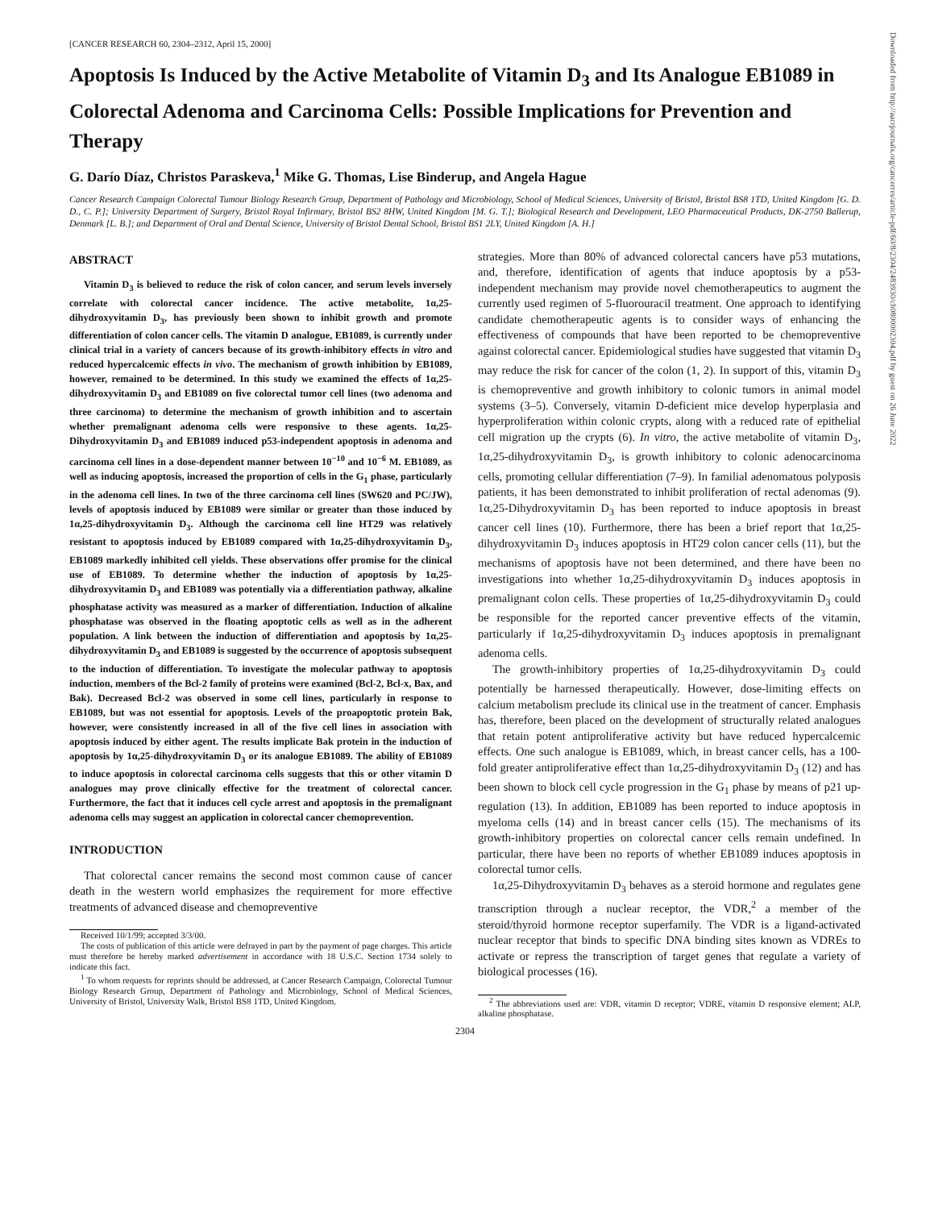[CANCER RESEARCH 60, 2304–2312, April 15, 2000]
Apoptosis Is Induced by the Active Metabolite of Vitamin D<sub>3</sub> and Its Analogue EB1089 in Colorectal Adenoma and Carcinoma Cells: Possible Implications for Prevention and Therapy
G. Darío Díaz, Christos Paraskeva,<sup>1</sup> Mike G. Thomas, Lise Binderup, and Angela Hague
Cancer Research Campaign Colorectal Tumour Biology Research Group, Department of Pathology and Microbiology, School of Medical Sciences, University of Bristol, Bristol BS8 1TD, United Kingdom [G. D. D., C. P.]; University Department of Surgery, Bristol Royal Infirmary, Bristol BS2 8HW, United Kingdom [M. G. T.]; Biological Research and Development, LEO Pharmaceutical Products, DK-2750 Ballerup, Denmark [L. B.]; and Department of Oral and Dental Science, University of Bristol Dental School, Bristol BS1 2LY, United Kingdom [A. H.]
ABSTRACT
Vitamin D<sub>3</sub> is believed to reduce the risk of colon cancer, and serum levels inversely correlate with colorectal cancer incidence. The active metabolite, 1α,25-dihydroxyvitamin D<sub>3</sub>, has previously been shown to inhibit growth and promote differentiation of colon cancer cells. The vitamin D analogue, EB1089, is currently under clinical trial in a variety of cancers because of its growth-inhibitory effects in vitro and reduced hypercalcemic effects in vivo. The mechanism of growth inhibition by EB1089, however, remained to be determined. In this study we examined the effects of 1α,25-dihydroxyvitamin D<sub>3</sub> and EB1089 on five colorectal tumor cell lines (two adenoma and three carcinoma) to determine the mechanism of growth inhibition and to ascertain whether premalignant adenoma cells were responsive to these agents. 1α,25-Dihydroxyvitamin D<sub>3</sub> and EB1089 induced p53-independent apoptosis in adenoma and carcinoma cell lines in a dose-dependent manner between 10<sup>−10</sup> and 10<sup>−6</sup> M. EB1089, as well as inducing apoptosis, increased the proportion of cells in the G<sub>1</sub> phase, particularly in the adenoma cell lines. In two of the three carcinoma cell lines (SW620 and PC/JW), levels of apoptosis induced by EB1089 were similar or greater than those induced by 1α,25-dihydroxyvitamin D<sub>3</sub>. Although the carcinoma cell line HT29 was relatively resistant to apoptosis induced by EB1089 compared with 1α,25-dihydroxyvitamin D<sub>3</sub>, EB1089 markedly inhibited cell yields. These observations offer promise for the clinical use of EB1089. To determine whether the induction of apoptosis by 1α,25-dihydroxyvitamin D<sub>3</sub> and EB1089 was potentially via a differentiation pathway, alkaline phosphatase activity was measured as a marker of differentiation. Induction of alkaline phosphatase was observed in the floating apoptotic cells as well as in the adherent population. A link between the induction of differentiation and apoptosis by 1α,25-dihydroxyvitamin D<sub>3</sub> and EB1089 is suggested by the occurrence of apoptosis subsequent to the induction of differentiation. To investigate the molecular pathway to apoptosis induction, members of the Bcl-2 family of proteins were examined (Bcl-2, Bcl-x, Bax, and Bak). Decreased Bcl-2 was observed in some cell lines, particularly in response to EB1089, but was not essential for apoptosis. Levels of the proapoptotic protein Bak, however, were consistently increased in all of the five cell lines in association with apoptosis induced by either agent. The results implicate Bak protein in the induction of apoptosis by 1α,25-dihydroxyvitamin D<sub>3</sub> or its analogue EB1089. The ability of EB1089 to induce apoptosis in colorectal carcinoma cells suggests that this or other vitamin D analogues may prove clinically effective for the treatment of colorectal cancer. Furthermore, the fact that it induces cell cycle arrest and apoptosis in the premalignant adenoma cells may suggest an application in colorectal cancer chemoprevention.
INTRODUCTION
That colorectal cancer remains the second most common cause of cancer death in the western world emphasizes the requirement for more effective treatments of advanced disease and chemopreventive
Received 10/1/99; accepted 3/3/00.
The costs of publication of this article were defrayed in part by the payment of page charges. This article must therefore be hereby marked advertisement in accordance with 18 U.S.C. Section 1734 solely to indicate this fact.
<sup>1</sup> To whom requests for reprints should be addressed, at Cancer Research Campaign, Colorectal Tumour Biology Research Group, Department of Pathology and Microbiology, School of Medical Sciences, University of Bristol, University Walk, Bristol BS8 1TD, United Kingdom.
strategies. More than 80% of advanced colorectal cancers have p53 mutations, and, therefore, identification of agents that induce apoptosis by a p53-independent mechanism may provide novel chemotherapeutics to augment the currently used regimen of 5-fluorouracil treatment. One approach to identifying candidate chemotherapeutic agents is to consider ways of enhancing the effectiveness of compounds that have been reported to be chemopreventive against colorectal cancer. Epidemiological studies have suggested that vitamin D<sub>3</sub> may reduce the risk for cancer of the colon (1, 2). In support of this, vitamin D<sub>3</sub> is chemopreventive and growth inhibitory to colonic tumors in animal model systems (3–5). Conversely, vitamin D-deficient mice develop hyperplasia and hyperproliferation within colonic crypts, along with a reduced rate of epithelial cell migration up the crypts (6). In vitro, the active metabolite of vitamin D<sub>3</sub>, 1α,25-dihydroxyvitamin D<sub>3</sub>, is growth inhibitory to colonic adenocarcinoma cells, promoting cellular differentiation (7–9). In familial adenomatous polyposis patients, it has been demonstrated to inhibit proliferation of rectal adenomas (9). 1α,25-Dihydroxyvitamin D<sub>3</sub> has been reported to induce apoptosis in breast cancer cell lines (10). Furthermore, there has been a brief report that 1α,25-dihydroxyvitamin D<sub>3</sub> induces apoptosis in HT29 colon cancer cells (11), but the mechanisms of apoptosis have not been determined, and there have been no investigations into whether 1α,25-dihydroxyvitamin D<sub>3</sub> induces apoptosis in premalignant colon cells. These properties of 1α,25-dihydroxyvitamin D<sub>3</sub> could be responsible for the reported cancer preventive effects of the vitamin, particularly if 1α,25-dihydroxyvitamin D<sub>3</sub> induces apoptosis in premalignant adenoma cells.
The growth-inhibitory properties of 1α,25-dihydroxyvitamin D<sub>3</sub> could potentially be harnessed therapeutically. However, dose-limiting effects on calcium metabolism preclude its clinical use in the treatment of cancer. Emphasis has, therefore, been placed on the development of structurally related analogues that retain potent antiproliferative activity but have reduced hypercalcemic effects. One such analogue is EB1089, which, in breast cancer cells, has a 100-fold greater antiproliferative effect than 1α,25-dihydroxyvitamin D<sub>3</sub> (12) and has been shown to block cell cycle progression in the G<sub>1</sub> phase by means of p21 up-regulation (13). In addition, EB1089 has been reported to induce apoptosis in myeloma cells (14) and in breast cancer cells (15). The mechanisms of its growth-inhibitory properties on colorectal cancer cells remain undefined. In particular, there have been no reports of whether EB1089 induces apoptosis in colorectal tumor cells.
1α,25-Dihydroxyvitamin D<sub>3</sub> behaves as a steroid hormone and regulates gene transcription through a nuclear receptor, the VDR,<sup>2</sup> a member of the steroid/thyroid hormone receptor superfamily. The VDR is a ligand-activated nuclear receptor that binds to specific DNA binding sites known as VDREs to activate or repress the transcription of target genes that regulate a variety of biological processes (16).
<sup>2</sup> The abbreviations used are: VDR, vitamin D receptor; VDRE, vitamin D responsive element; ALP, alkaline phosphatase.
2304
Downloaded from http://aacrjournals.org/cancerres/article-pdf/60/8/2304/2483930/ch0800002304.pdf by guest on 26 June 2022